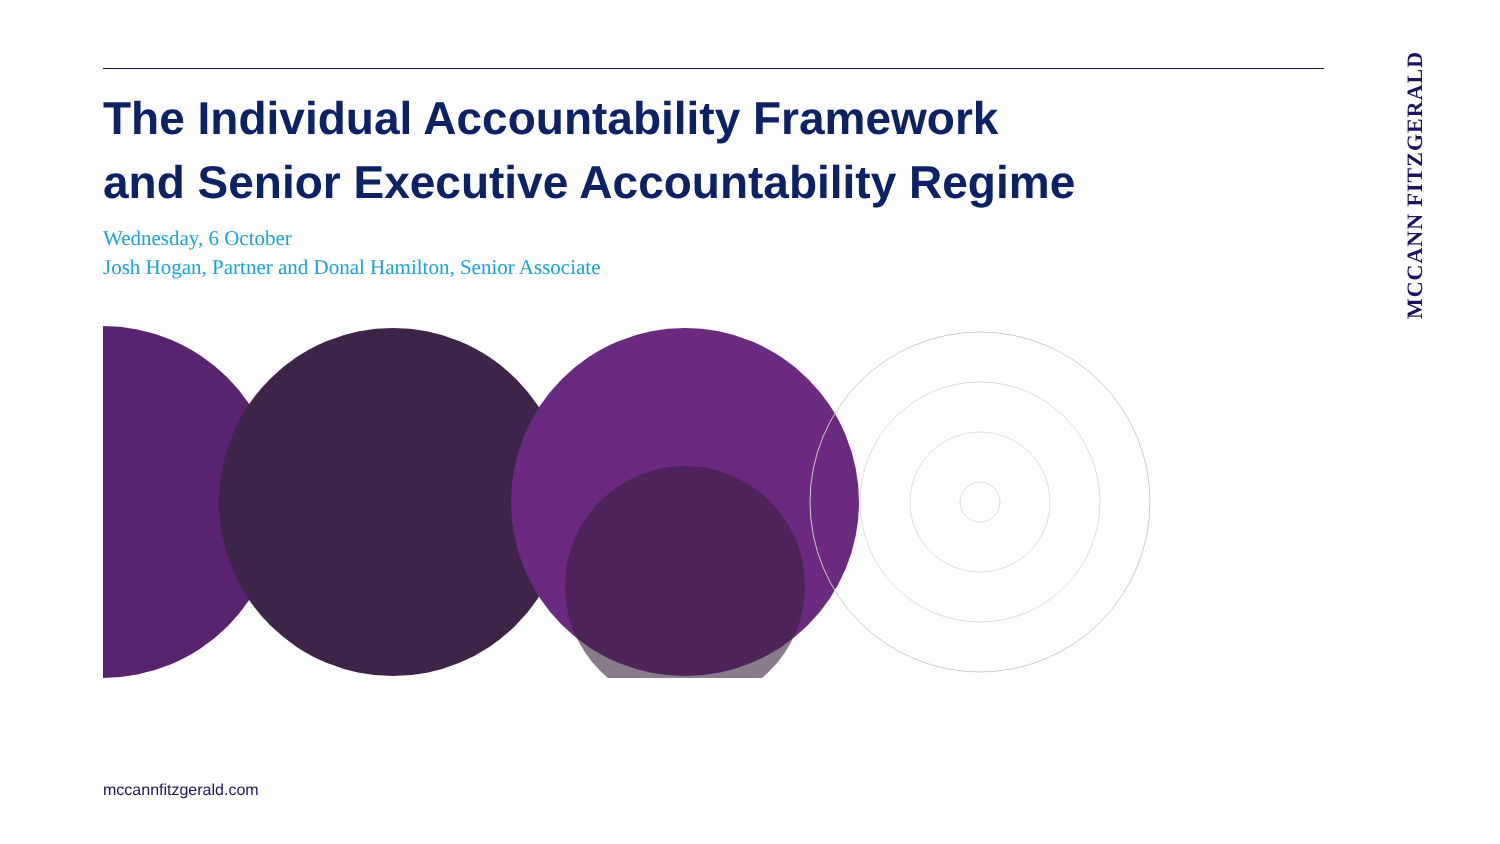The Individual Accountability Framework
and Senior Executive Accountability Regime
Wednesday, 6 October
Josh Hogan, Partner and Donal Hamilton, Senior Associate
MCCANN FITZGERALD
mccannfitzgerald.com